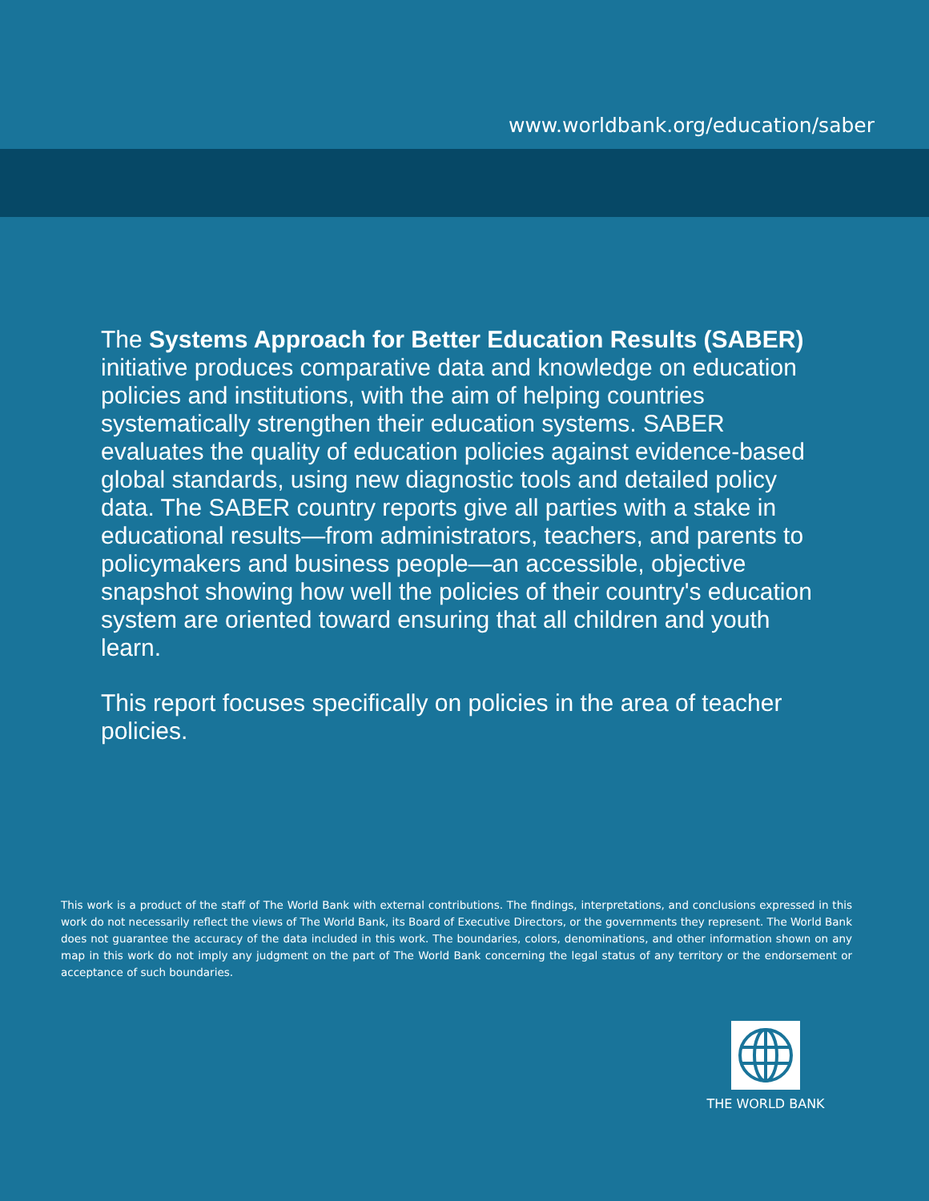www.worldbank.org/education/saber
The Systems Approach for Better Education Results (SABER) initiative produces comparative data and knowledge on education policies and institutions, with the aim of helping countries systematically strengthen their education systems. SABER evaluates the quality of education policies against evidence-based global standards, using new diagnostic tools and detailed policy data. The SABER country reports give all parties with a stake in educational results—from administrators, teachers, and parents to policymakers and business people—an accessible, objective snapshot showing how well the policies of their country's education system are oriented toward ensuring that all children and youth learn.
This report focuses specifically on policies in the area of teacher policies.
This work is a product of the staff of The World Bank with external contributions. The findings, interpretations, and conclusions expressed in this work do not necessarily reflect the views of The World Bank, its Board of Executive Directors, or the governments they represent. The World Bank does not guarantee the accuracy of the data included in this work. The boundaries, colors, denominations, and other information shown on any map in this work do not imply any judgment on the part of The World Bank concerning the legal status of any territory or the endorsement or acceptance of such boundaries.
THE WORLD BANK